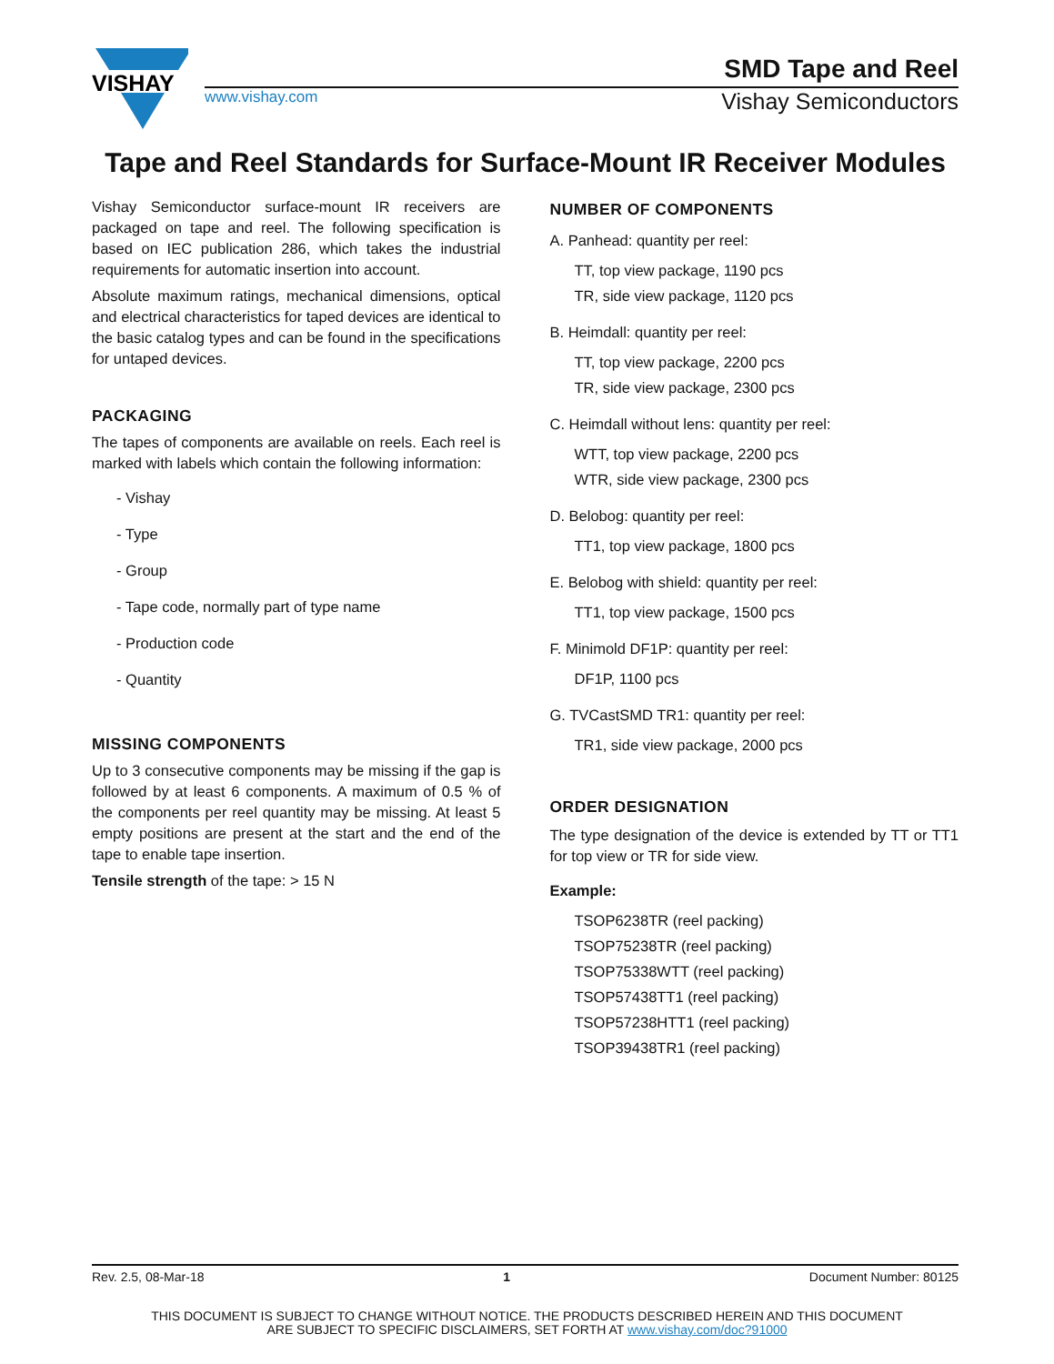VISHAY
SMD Tape and Reel
www.vishay.com Vishay Semiconductors
Tape and Reel Standards for Surface-Mount IR Receiver Modules
Vishay Semiconductor surface-mount IR receivers are packaged on tape and reel. The following specification is based on IEC publication 286, which takes the industrial requirements for automatic insertion into account.
Absolute maximum ratings, mechanical dimensions, optical and electrical characteristics for taped devices are identical to the basic catalog types and can be found in the specifications for untaped devices.
PACKAGING
The tapes of components are available on reels. Each reel is marked with labels which contain the following information:
- Vishay
- Type
- Group
- Tape code, normally part of type name
- Production code
- Quantity
MISSING COMPONENTS
Up to 3 consecutive components may be missing if the gap is followed by at least 6 components. A maximum of 0.5 % of the components per reel quantity may be missing. At least 5 empty positions are present at the start and the end of the tape to enable tape insertion.
Tensile strength of the tape: > 15 N
NUMBER OF COMPONENTS
A. Panhead: quantity per reel:
TT, top view package, 1190 pcs
TR, side view package, 1120 pcs
B. Heimdall: quantity per reel:
TT, top view package, 2200 pcs
TR, side view package, 2300 pcs
C. Heimdall without lens: quantity per reel:
WTT, top view package, 2200 pcs
WTR, side view package, 2300 pcs
D. Belobog: quantity per reel:
TT1, top view package, 1800 pcs
E. Belobog with shield: quantity per reel:
TT1, top view package, 1500 pcs
F. Minimold DF1P: quantity per reel:
DF1P, 1100 pcs
G. TVCastSMD TR1: quantity per reel:
TR1, side view package, 2000 pcs
ORDER DESIGNATION
The type designation of the device is extended by TT or TT1 for top view or TR for side view.
Example:
TSOP6238TR (reel packing)
TSOP75238TR (reel packing)
TSOP75338WTT (reel packing)
TSOP57438TT1 (reel packing)
TSOP57238HTT1 (reel packing)
TSOP39438TR1 (reel packing)
Rev. 2.5, 08-Mar-18 1 Document Number: 80125
THIS DOCUMENT IS SUBJECT TO CHANGE WITHOUT NOTICE. THE PRODUCTS DESCRIBED HEREIN AND THIS DOCUMENT
ARE SUBJECT TO SPECIFIC DISCLAIMERS, SET FORTH AT www.vishay.com/doc?91000